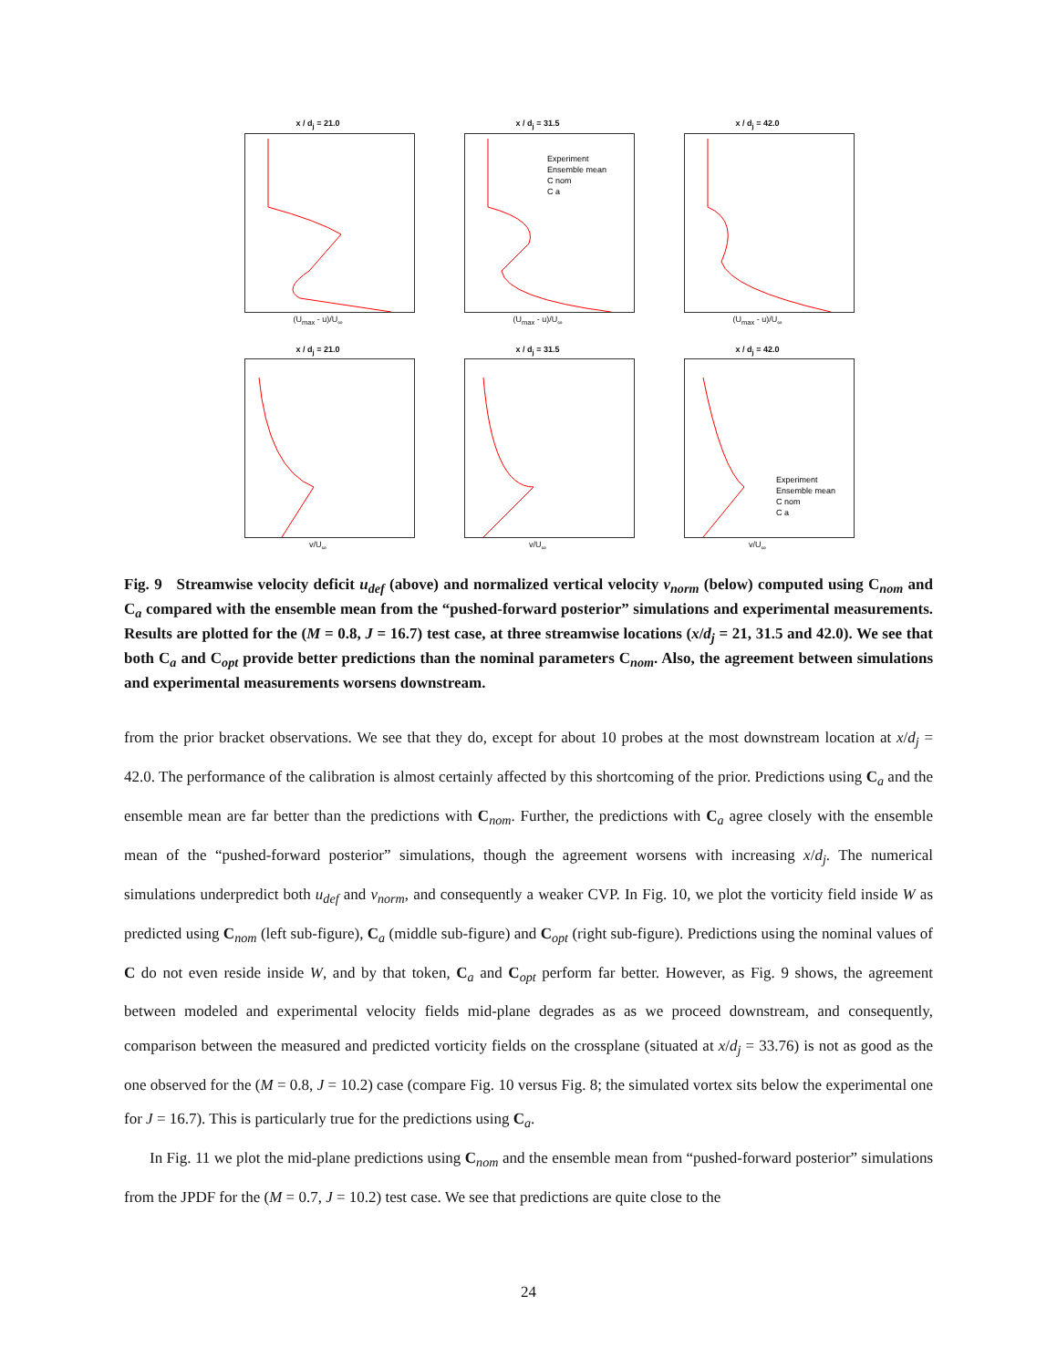x / d<sub>j</sub> = 21.0
(U<sub>max</sub> - u)/U<sub>∞</sub>
x / d<sub>j</sub> = 31.5
Experiment
Ensemble mean
C nom
C a
(U<sub>max</sub> - u)/U<sub>∞</sub>
x / d<sub>j</sub> = 42.0
(U<sub>max</sub> - u)/U<sub>∞</sub>
x / d<sub>j</sub> = 21.0
v/U<sub>∞</sub>
x / d<sub>j</sub> = 31.5
v/U<sub>∞</sub>
x / d<sub>j</sub> = 42.0
Experiment
Ensemble mean
C nom
C a
v/U<sub>∞</sub>
Fig. 9 Streamwise velocity deficit u<sub>def</sub> (above) and normalized vertical velocity v<sub>norm</sub> (below) computed using C<sub>nom</sub> and C<sub>a</sub> compared with the ensemble mean from the “pushed-forward posterior” simulations and experimental measurements. Results are plotted for the (M = 0.8, J = 16.7) test case, at three streamwise locations (x/d<sub>j</sub> = 21, 31.5 and 42.0). We see that both C<sub>a</sub> and C<sub>opt</sub> provide better predictions than the nominal parameters C<sub>nom</sub>. Also, the agreement between simulations and experimental measurements worsens downstream.
from the prior bracket observations. We see that they do, except for about 10 probes at the most downstream location at x/d<sub>j</sub> = 42.0. The performance of the calibration is almost certainly affected by this shortcoming of the prior. Predictions using C<sub>a</sub> and the ensemble mean are far better than the predictions with C<sub>nom</sub>. Further, the predictions with C<sub>a</sub> agree closely with the ensemble mean of the “pushed-forward posterior” simulations, though the agreement worsens with increasing x/d<sub>j</sub>. The numerical simulations underpredict both u<sub>def</sub> and v<sub>norm</sub>, and consequently a weaker CVP. In Fig. 10, we plot the vorticity field inside W as predicted using C<sub>nom</sub> (left sub-figure), C<sub>a</sub> (middle sub-figure) and C<sub>opt</sub> (right sub-figure). Predictions using the nominal values of C do not even reside inside W, and by that token, C<sub>a</sub> and C<sub>opt</sub> perform far better. However, as Fig. 9 shows, the agreement between modeled and experimental velocity fields mid-plane degrades as as we proceed downstream, and consequently, comparison between the measured and predicted vorticity fields on the crossplane (situated at x/d<sub>j</sub> = 33.76) is not as good as the one observed for the (M = 0.8, J = 10.2) case (compare Fig. 10 versus Fig. 8; the simulated vortex sits below the experimental one for J = 16.7). This is particularly true for the predictions using C<sub>a</sub>.
In Fig. 11 we plot the mid-plane predictions using C<sub>nom</sub> and the ensemble mean from “pushed-forward posterior” simulations from the JPDF for the (M = 0.7, J = 10.2) test case. We see that predictions are quite close to the
24